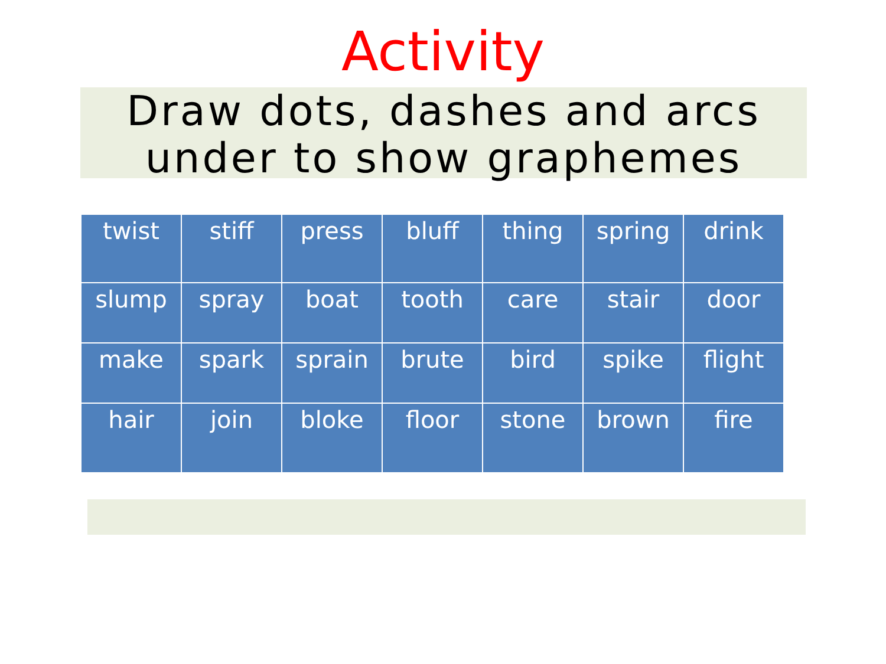Activity
Draw dots, dashes and arcs
under to show graphemes
| twist | stiff | press | bluff | thing | spring | drink |
| slump | spray | boat | tooth | care | stair | door |
| make | spark | sprain | brute | bird | spike | flight |
| hair | join | bloke | floor | stone | brown | fire |